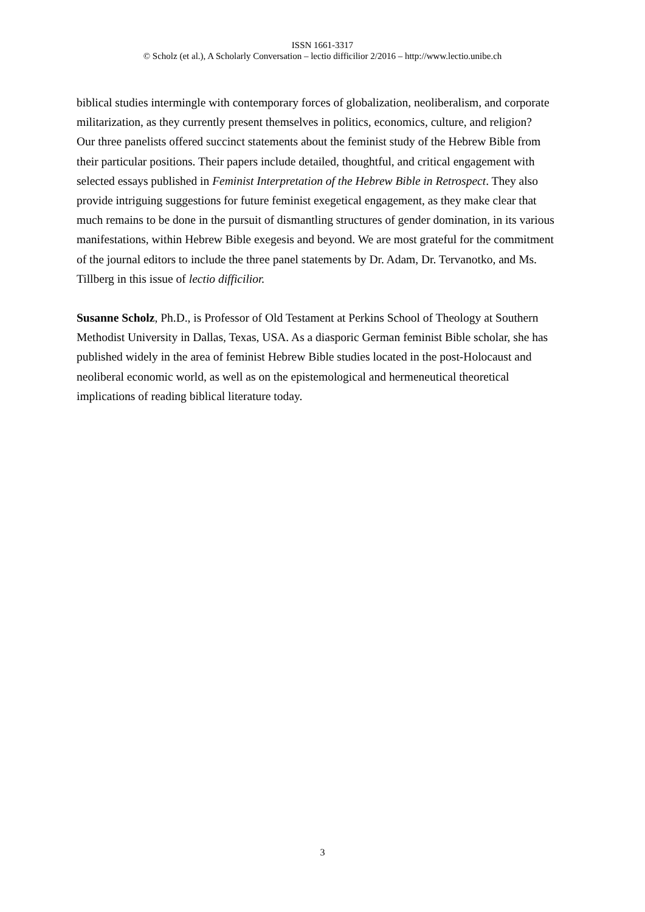ISSN 1661-3317
© Scholz (et al.), A Scholarly Conversation – lectio difficilior 2/2016 – http://www.lectio.unibe.ch
biblical studies intermingle with contemporary forces of globalization, neoliberalism, and corporate militarization, as they currently present themselves in politics, economics, culture, and religion?
Our three panelists offered succinct statements about the feminist study of the Hebrew Bible from their particular positions. Their papers include detailed, thoughtful, and critical engagement with selected essays published in Feminist Interpretation of the Hebrew Bible in Retrospect. They also provide intriguing suggestions for future feminist exegetical engagement, as they make clear that much remains to be done in the pursuit of dismantling structures of gender domination, in its various manifestations, within Hebrew Bible exegesis and beyond. We are most grateful for the commitment of the journal editors to include the three panel statements by Dr. Adam, Dr. Tervanotko, and Ms. Tillberg in this issue of lectio difficilior.
Susanne Scholz, Ph.D., is Professor of Old Testament at Perkins School of Theology at Southern Methodist University in Dallas, Texas, USA. As a diasporic German feminist Bible scholar, she has published widely in the area of feminist Hebrew Bible studies located in the post-Holocaust and neoliberal economic world, as well as on the epistemological and hermeneutical theoretical implications of reading biblical literature today.
3